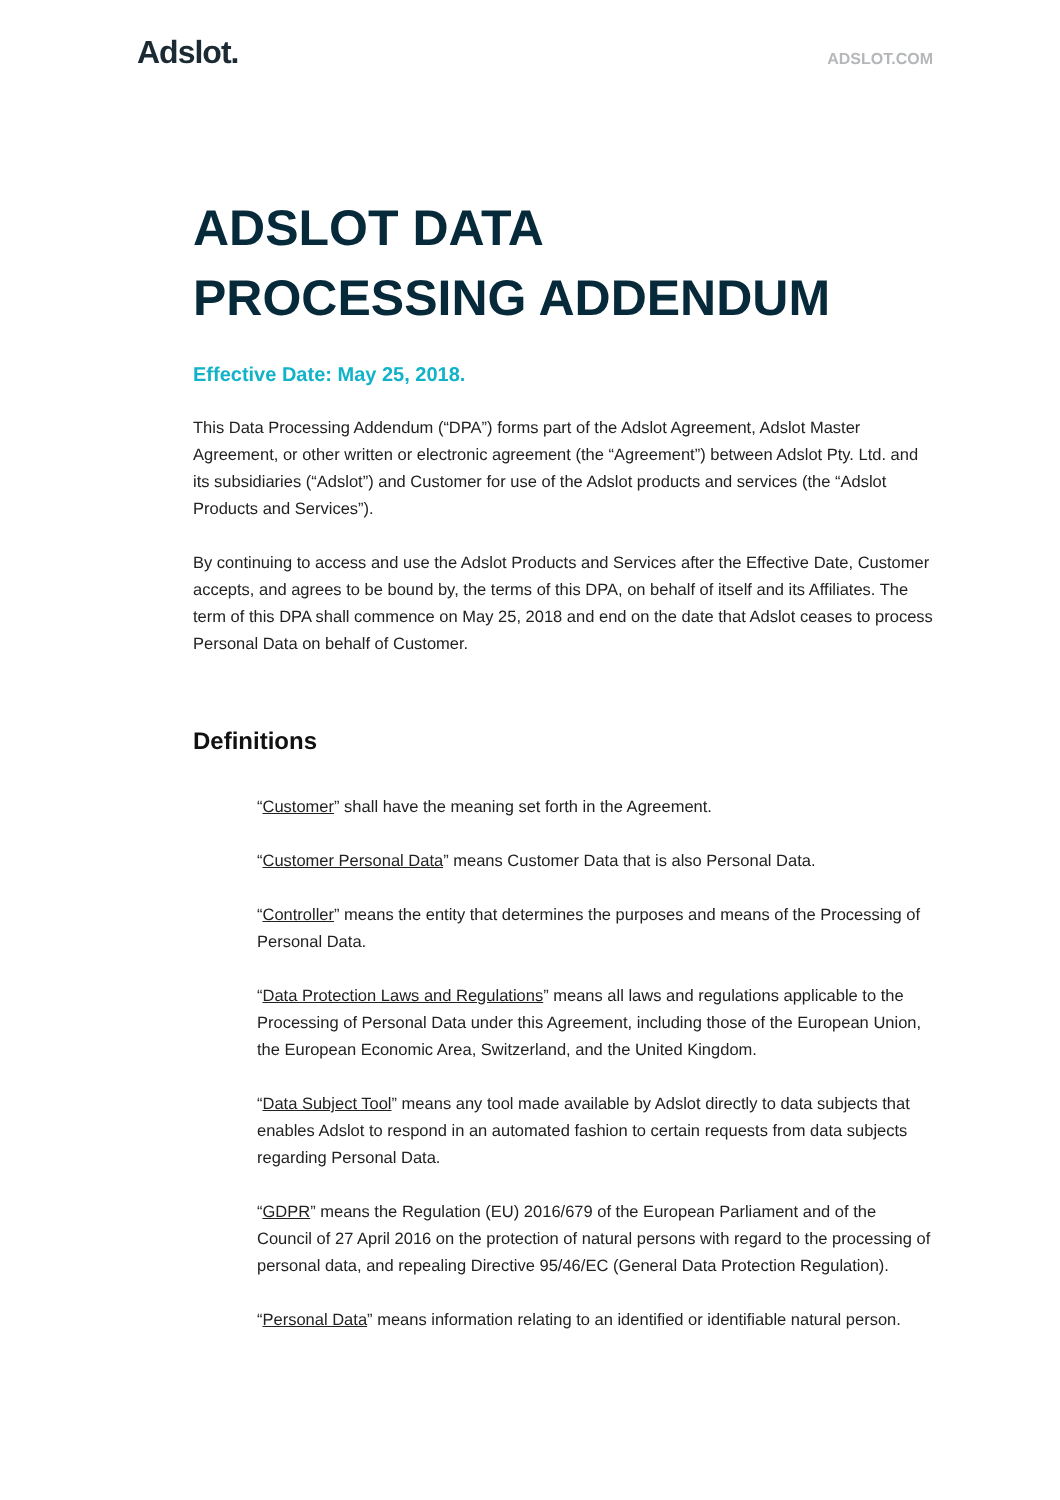Adslot.
ADSLOT.COM
ADSLOT DATA
PROCESSING ADDENDUM
Effective Date: May 25, 2018.
This Data Processing Addendum (“DPA”) forms part of the Adslot Agreement, Adslot Master Agreement, or other written or electronic agreement (the “Agreement”) between Adslot Pty. Ltd. and its subsidiaries (“Adslot”) and Customer for use of the Adslot products and services (the “Adslot Products and Services”).
By continuing to access and use the Adslot Products and Services after the Effective Date, Customer accepts, and agrees to be bound by, the terms of this DPA, on behalf of itself and its Affiliates. The term of this DPA shall commence on May 25, 2018 and end on the date that Adslot ceases to process Personal Data on behalf of Customer.
Definitions
“Customer” shall have the meaning set forth in the Agreement.
“Customer Personal Data” means Customer Data that is also Personal Data.
“Controller” means the entity that determines the purposes and means of the Processing of Personal Data.
“Data Protection Laws and Regulations” means all laws and regulations applicable to the Processing of Personal Data under this Agreement, including those of the European Union, the European Economic Area, Switzerland, and the United Kingdom.
“Data Subject Tool” means any tool made available by Adslot directly to data subjects that enables Adslot to respond in an automated fashion to certain requests from data subjects regarding Personal Data.
“GDPR” means the Regulation (EU) 2016/679 of the European Parliament and of the Council of 27 April 2016 on the protection of natural persons with regard to the processing of personal data, and repealing Directive 95/46/EC (General Data Protection Regulation).
“Personal Data” means information relating to an identified or identifiable natural person.